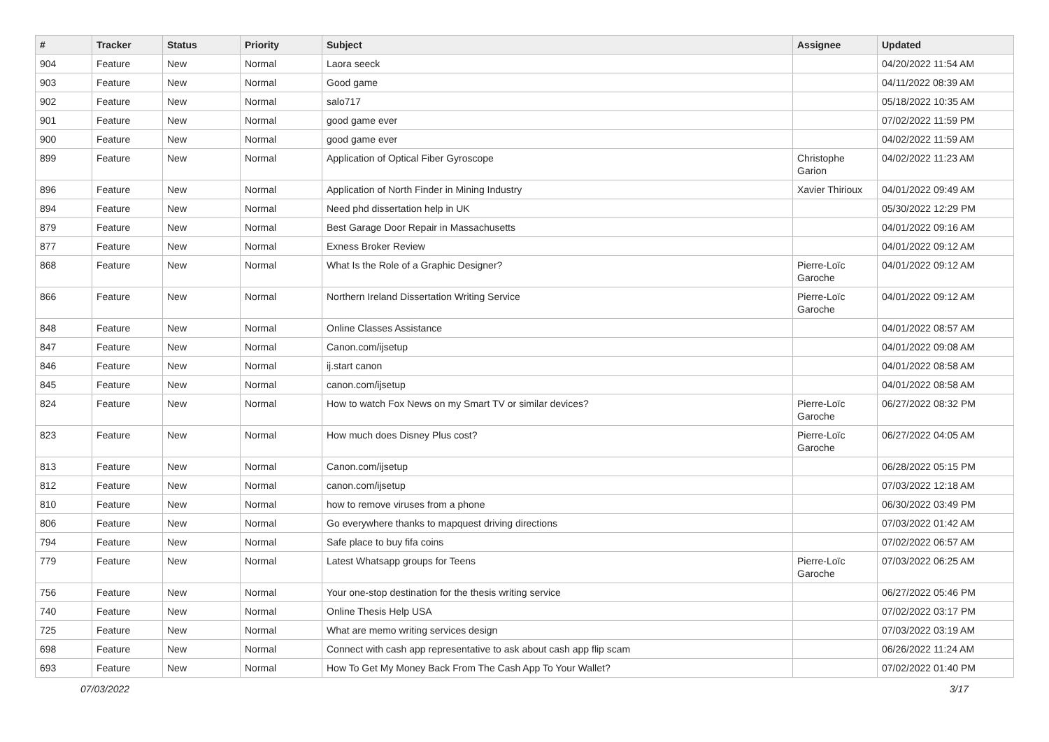| # | Tracker | Status | Priority | Subject | Assignee | Updated |
| --- | --- | --- | --- | --- | --- | --- |
| 904 | Feature | New | Normal | Laora seeck | | 04/20/2022 11:54 AM |
| 903 | Feature | New | Normal | Good game | | 04/11/2022 08:39 AM |
| 902 | Feature | New | Normal | salo717 | | 05/18/2022 10:35 AM |
| 901 | Feature | New | Normal | good game ever | | 07/02/2022 11:59 PM |
| 900 | Feature | New | Normal | good game ever | | 04/02/2022 11:59 AM |
| 899 | Feature | New | Normal | Application of Optical Fiber Gyroscope | Christophe Garion | 04/02/2022 11:23 AM |
| 896 | Feature | New | Normal | Application of North Finder in Mining Industry | Xavier Thirioux | 04/01/2022 09:49 AM |
| 894 | Feature | New | Normal | Need phd dissertation help in UK | | 05/30/2022 12:29 PM |
| 879 | Feature | New | Normal | Best Garage Door Repair in Massachusetts | | 04/01/2022 09:16 AM |
| 877 | Feature | New | Normal | Exness Broker Review | | 04/01/2022 09:12 AM |
| 868 | Feature | New | Normal | What Is the Role of a Graphic Designer? | Pierre-Loïc Garoche | 04/01/2022 09:12 AM |
| 866 | Feature | New | Normal | Northern Ireland Dissertation Writing Service | Pierre-Loïc Garoche | 04/01/2022 09:12 AM |
| 848 | Feature | New | Normal | Online Classes Assistance | | 04/01/2022 08:57 AM |
| 847 | Feature | New | Normal | Canon.com/ijsetup | | 04/01/2022 09:08 AM |
| 846 | Feature | New | Normal | ij.start canon | | 04/01/2022 08:58 AM |
| 845 | Feature | New | Normal | canon.com/ijsetup | | 04/01/2022 08:58 AM |
| 824 | Feature | New | Normal | How to watch Fox News on my Smart TV or similar devices? | Pierre-Loïc Garoche | 06/27/2022 08:32 PM |
| 823 | Feature | New | Normal | How much does Disney Plus cost? | Pierre-Loïc Garoche | 06/27/2022 04:05 AM |
| 813 | Feature | New | Normal | Canon.com/ijsetup | | 06/28/2022 05:15 PM |
| 812 | Feature | New | Normal | canon.com/ijsetup | | 07/03/2022 12:18 AM |
| 810 | Feature | New | Normal | how to remove viruses from a phone | | 06/30/2022 03:49 PM |
| 806 | Feature | New | Normal | Go everywhere thanks to mapquest driving directions | | 07/03/2022 01:42 AM |
| 794 | Feature | New | Normal | Safe place to buy fifa coins | | 07/02/2022 06:57 AM |
| 779 | Feature | New | Normal | Latest Whatsapp groups for Teens | Pierre-Loïc Garoche | 07/03/2022 06:25 AM |
| 756 | Feature | New | Normal | Your one-stop destination for the thesis writing service | | 06/27/2022 05:46 PM |
| 740 | Feature | New | Normal | Online Thesis Help USA | | 07/02/2022 03:17 PM |
| 725 | Feature | New | Normal | What are memo writing services design | | 07/03/2022 03:19 AM |
| 698 | Feature | New | Normal | Connect with cash app representative to ask about cash app flip scam | | 06/26/2022 11:24 AM |
| 693 | Feature | New | Normal | How To Get My Money Back From The Cash App To Your Wallet? | | 07/02/2022 01:40 PM |
07/03/2022 3/17